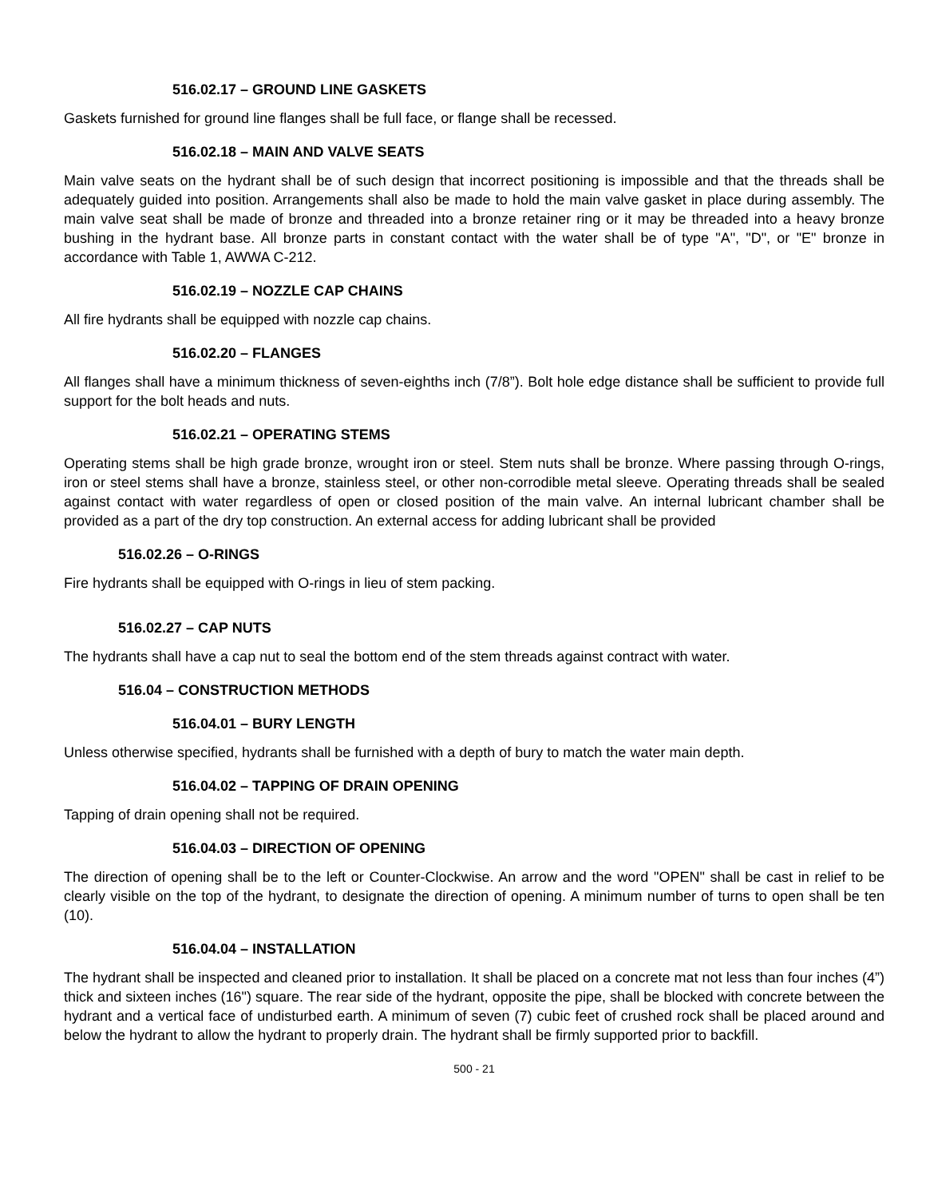516.02.17 – GROUND LINE GASKETS
Gaskets furnished for ground line flanges shall be full face, or flange shall be recessed.
516.02.18 – MAIN AND VALVE SEATS
Main valve seats on the hydrant shall be of such design that incorrect positioning is impossible and that the threads shall be adequately guided into position. Arrangements shall also be made to hold the main valve gasket in place during assembly. The main valve seat shall be made of bronze and threaded into a bronze retainer ring or it may be threaded into a heavy bronze bushing in the hydrant base. All bronze parts in constant contact with the water shall be of type "A", "D", or "E" bronze in accordance with Table 1, AWWA C-212.
516.02.19 – NOZZLE CAP CHAINS
All fire hydrants shall be equipped with nozzle cap chains.
516.02.20 – FLANGES
All flanges shall have a minimum thickness of seven-eighths inch (7/8”). Bolt hole edge distance shall be sufficient to provide full support for the bolt heads and nuts.
516.02.21 – OPERATING STEMS
Operating stems shall be high grade bronze, wrought iron or steel. Stem nuts shall be bronze. Where passing through O-rings, iron or steel stems shall have a bronze, stainless steel, or other non-corrodible metal sleeve. Operating threads shall be sealed against contact with water regardless of open or closed position of the main valve. An internal lubricant chamber shall be provided as a part of the dry top construction. An external access for adding lubricant shall be provided
516.02.26 – O-RINGS
Fire hydrants shall be equipped with O-rings in lieu of stem packing.
516.02.27 – CAP NUTS
The hydrants shall have a cap nut to seal the bottom end of the stem threads against contract with water.
516.04 – CONSTRUCTION METHODS
516.04.01 – BURY LENGTH
Unless otherwise specified, hydrants shall be furnished with a depth of bury to match the water main depth.
516.04.02 – TAPPING OF DRAIN OPENING
Tapping of drain opening shall not be required.
516.04.03 – DIRECTION OF OPENING
The direction of opening shall be to the left or Counter-Clockwise. An arrow and the word "OPEN" shall be cast in relief to be clearly visible on the top of the hydrant, to designate the direction of opening. A minimum number of turns to open shall be ten (10).
516.04.04 – INSTALLATION
The hydrant shall be inspected and cleaned prior to installation. It shall be placed on a concrete mat not less than four inches (4”) thick and sixteen inches (16") square. The rear side of the hydrant, opposite the pipe, shall be blocked with concrete between the hydrant and a vertical face of undisturbed earth. A minimum of seven (7) cubic feet of crushed rock shall be placed around and below the hydrant to allow the hydrant to properly drain. The hydrant shall be firmly supported prior to backfill.
500 - 21